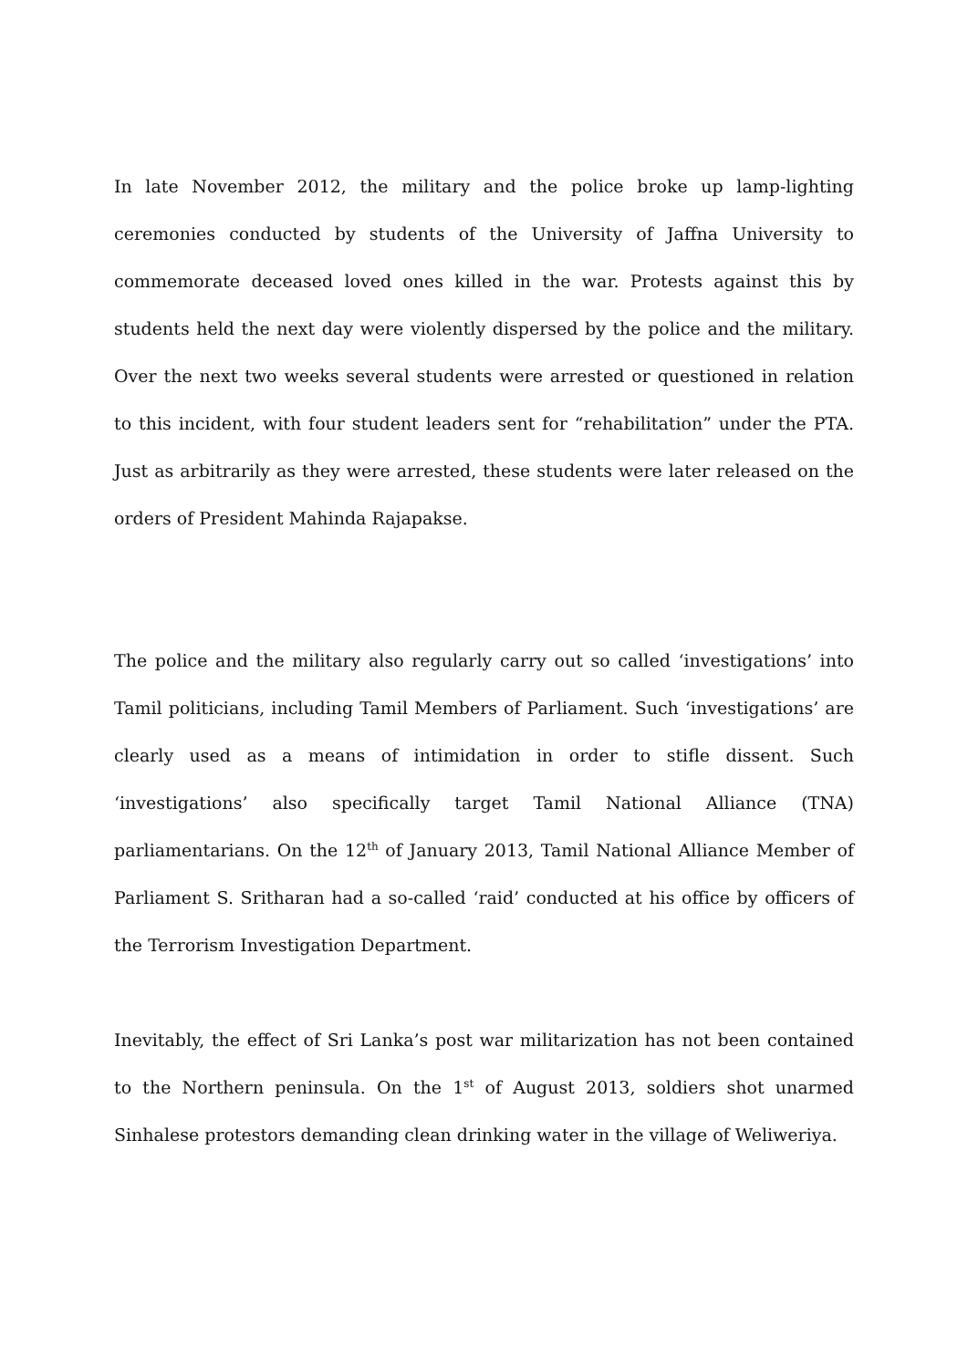In late November 2012, the military and the police broke up lamp-lighting ceremonies conducted by students of the University of Jaffna University to commemorate deceased loved ones killed in the war. Protests against this by students held the next day were violently dispersed by the police and the military. Over the next two weeks several students were arrested or questioned in relation to this incident, with four student leaders sent for “rehabilitation” under the PTA. Just as arbitrarily as they were arrested, these students were later released on the orders of President Mahinda Rajapakse.
The police and the military also regularly carry out so called ‘investigations’ into Tamil politicians, including Tamil Members of Parliament. Such ‘investigations’ are clearly used as a means of intimidation in order to stifle dissent. Such ‘investigations’ also specifically target Tamil National Alliance (TNA) parliamentarians. On the 12<sup>th</sup> of January 2013, Tamil National Alliance Member of Parliament S. Sritharan had a so-called ‘raid’ conducted at his office by officers of the Terrorism Investigation Department.
Inevitably, the effect of Sri Lanka’s post war militarization has not been contained to the Northern peninsula. On the 1<sup>st</sup> of August 2013, soldiers shot unarmed Sinhalese protestors demanding clean drinking water in the village of Weliweriya.